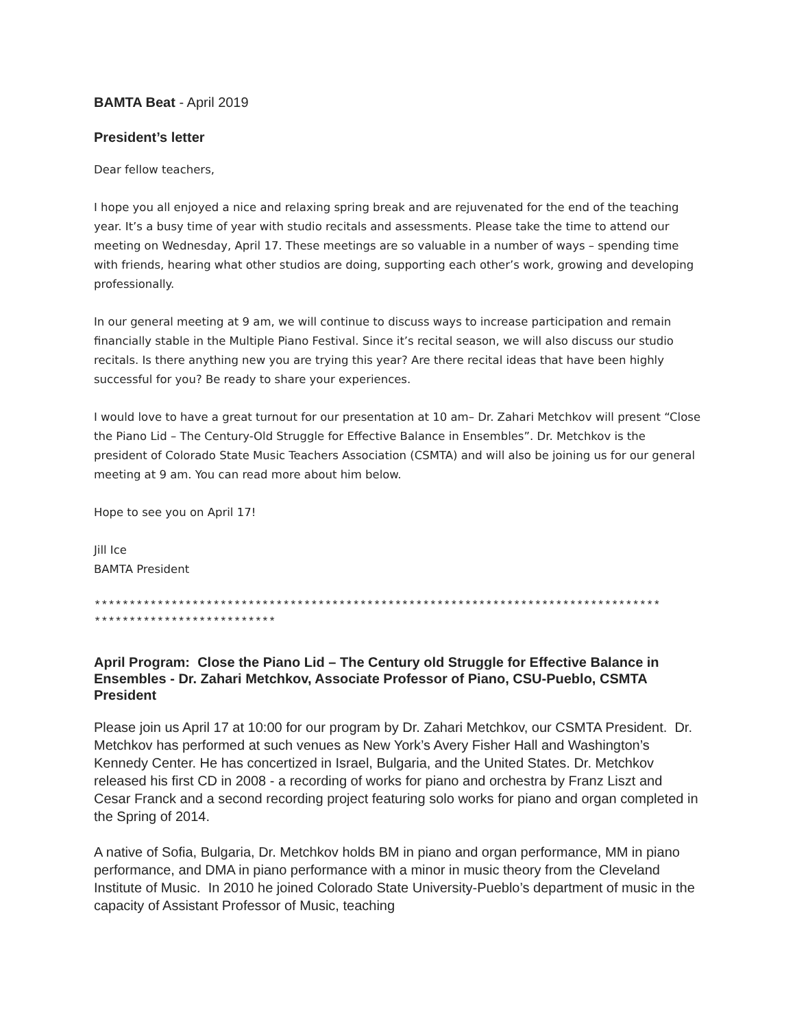BAMTA Beat - April 2019
President’s letter
Dear fellow teachers,
I hope you all enjoyed a nice and relaxing spring break and are rejuvenated for the end of the teaching year. It’s a busy time of year with studio recitals and assessments. Please take the time to attend our meeting on Wednesday, April 17. These meetings are so valuable in a number of ways – spending time with friends, hearing what other studios are doing, supporting each other’s work, growing and developing professionally.
In our general meeting at 9 am, we will continue to discuss ways to increase participation and remain financially stable in the Multiple Piano Festival. Since it’s recital season, we will also discuss our studio recitals. Is there anything new you are trying this year? Are there recital ideas that have been highly successful for you? Be ready to share your experiences.
I would love to have a great turnout for our presentation at 10 am– Dr. Zahari Metchkov will present “Close the Piano Lid – The Century-Old Struggle for Effective Balance in Ensembles”. Dr. Metchkov is the president of Colorado State Music Teachers Association (CSMTA) and will also be joining us for our general meeting at 9 am. You can read more about him below.
Hope to see you on April 17!
Jill Ice
BAMTA President
*********************************************************************************
**************************
April Program: Close the Piano Lid – The Century old Struggle for Effective Balance in Ensembles - Dr. Zahari Metchkov, Associate Professor of Piano, CSU-Pueblo, CSMTA President
Please join us April 17 at 10:00 for our program by Dr. Zahari Metchkov, our CSMTA President. Dr. Metchkov has performed at such venues as New York’s Avery Fisher Hall and Washington’s Kennedy Center. He has concertized in Israel, Bulgaria, and the United States. Dr. Metchkov released his first CD in 2008 - a recording of works for piano and orchestra by Franz Liszt and Cesar Franck and a second recording project featuring solo works for piano and organ completed in the Spring of 2014.
A native of Sofia, Bulgaria, Dr. Metchkov holds BM in piano and organ performance, MM in piano performance, and DMA in piano performance with a minor in music theory from the Cleveland Institute of Music. In 2010 he joined Colorado State University-Pueblo’s department of music in the capacity of Assistant Professor of Music, teaching